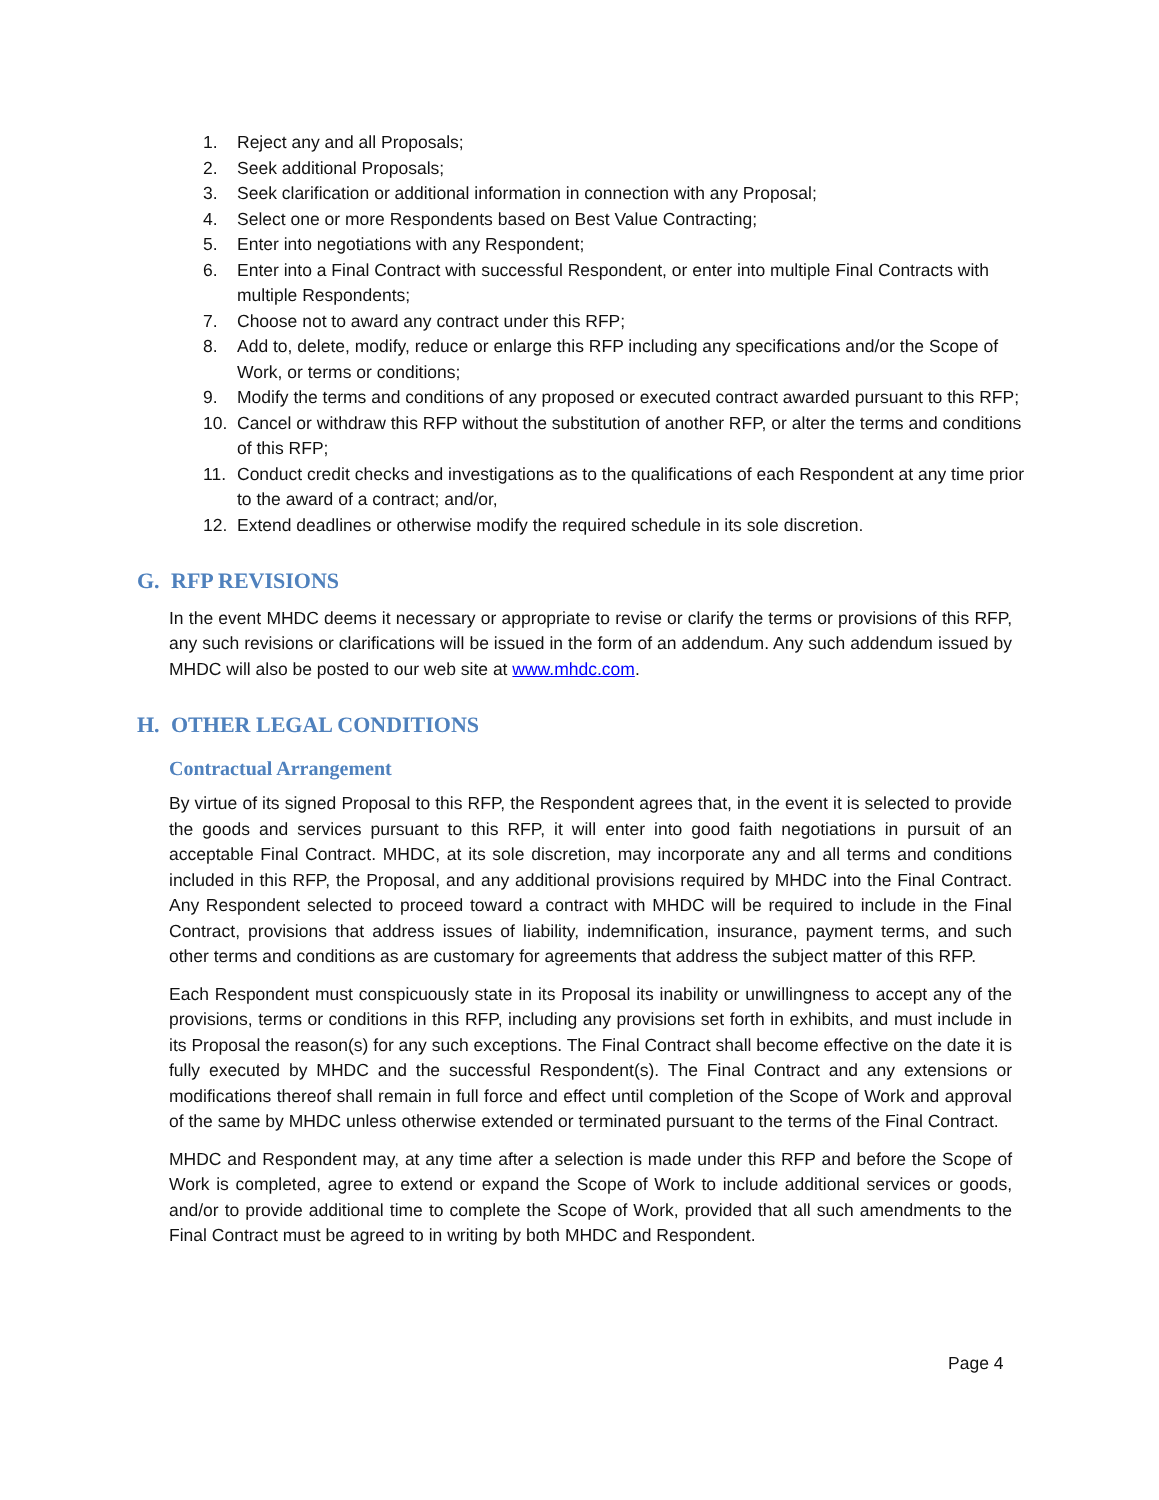1. Reject any and all Proposals;
2. Seek additional Proposals;
3. Seek clarification or additional information in connection with any Proposal;
4. Select one or more Respondents based on Best Value Contracting;
5. Enter into negotiations with any Respondent;
6. Enter into a Final Contract with successful Respondent, or enter into multiple Final Contracts with multiple Respondents;
7. Choose not to award any contract under this RFP;
8. Add to, delete, modify, reduce or enlarge this RFP including any specifications and/or the Scope of Work, or terms or conditions;
9. Modify the terms and conditions of any proposed or executed contract awarded pursuant to this RFP;
10. Cancel or withdraw this RFP without the substitution of another RFP, or alter the terms and conditions of this RFP;
11. Conduct credit checks and investigations as to the qualifications of each Respondent at any time prior to the award of a contract; and/or,
12. Extend deadlines or otherwise modify the required schedule in its sole discretion.
G. RFP REVISIONS
In the event MHDC deems it necessary or appropriate to revise or clarify the terms or provisions of this RFP, any such revisions or clarifications will be issued in the form of an addendum. Any such addendum issued by MHDC will also be posted to our web site at www.mhdc.com.
H. OTHER LEGAL CONDITIONS
Contractual Arrangement
By virtue of its signed Proposal to this RFP, the Respondent agrees that, in the event it is selected to provide the goods and services pursuant to this RFP, it will enter into good faith negotiations in pursuit of an acceptable Final Contract. MHDC, at its sole discretion, may incorporate any and all terms and conditions included in this RFP, the Proposal, and any additional provisions required by MHDC into the Final Contract. Any Respondent selected to proceed toward a contract with MHDC will be required to include in the Final Contract, provisions that address issues of liability, indemnification, insurance, payment terms, and such other terms and conditions as are customary for agreements that address the subject matter of this RFP.
Each Respondent must conspicuously state in its Proposal its inability or unwillingness to accept any of the provisions, terms or conditions in this RFP, including any provisions set forth in exhibits, and must include in its Proposal the reason(s) for any such exceptions. The Final Contract shall become effective on the date it is fully executed by MHDC and the successful Respondent(s). The Final Contract and any extensions or modifications thereof shall remain in full force and effect until completion of the Scope of Work and approval of the same by MHDC unless otherwise extended or terminated pursuant to the terms of the Final Contract.
MHDC and Respondent may, at any time after a selection is made under this RFP and before the Scope of Work is completed, agree to extend or expand the Scope of Work to include additional services or goods, and/or to provide additional time to complete the Scope of Work, provided that all such amendments to the Final Contract must be agreed to in writing by both MHDC and Respondent.
Page 4